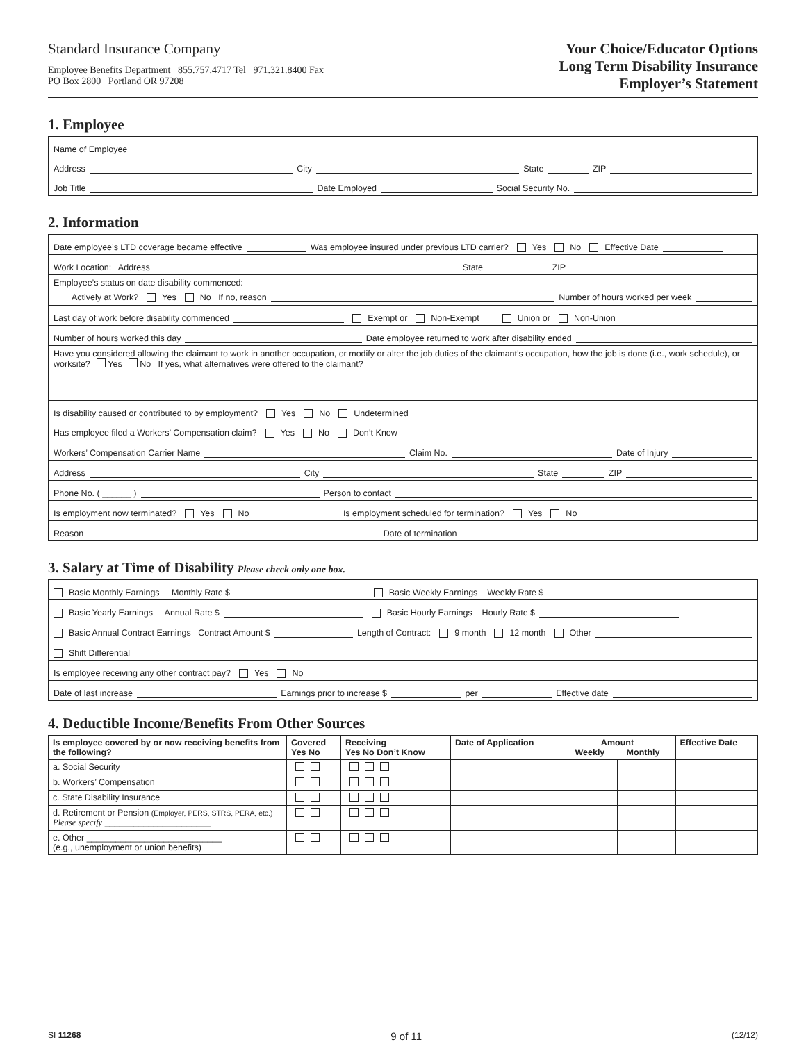Standard Insurance Company
Employee Benefits Department 855.757.4717 Tel 971.321.8400 Fax
PO Box 2800 Portland OR 97208
Your Choice/Educator Options
Long Term Disability Insurance
Employer’s Statement
1. Employee
Name of Employee
Address City State ZIP
Job Title Date Employed Social Security No.
2. Information
Date employee’s LTD coverage became effective Was employee insured under previous LTD carrier? Yes No Effective Date
Work Location: Address State ZIP
Employee’s status on date disability commenced:
Actively at Work? Yes No If no, reason Number of hours worked per week
Last day of work before disability commenced Exempt or Non-Exempt Union or Non-Union
Number of hours worked this day Date employee returned to work after disability ended
Have you considered allowing the claimant to work in another occupation, or modify or alter the job duties of the claimant’s occupation, how the job is done (i.e., work schedule), or worksite? Yes No If yes, what alternatives were offered to the claimant?
Is disability caused or contributed to by employment? Yes No Undetermined
Has employee filed a Workers’ Compensation claim? Yes No Don’t Know
Workers’ Compensation Carrier Name Claim No. Date of Injury
Address City State ZIP
Phone No. ( ______ ) Person to contact
Is employment now terminated? Yes No Is employment scheduled for termination? Yes No
Reason Date of termination
3. Salary at Time of Disability Please check only one box.
Basic Monthly Earnings Monthly Rate $ Basic Weekly Earnings Weekly Rate $
Basic Yearly Earnings Annual Rate $ Basic Hourly Earnings Hourly Rate $
Basic Annual Contract Earnings Contract Amount $ Length of Contract: 9 month 12 month Other
Shift Differential
Is employee receiving any other contract pay? Yes No
Date of last increase Earnings prior to increase $ per Effective date
4. Deductible Income/Benefits From Other Sources
| Is employee covered by or now receiving benefits from the following? | Covered Yes No | Receiving Yes No Don’t Know | Date of Application | Amount Weekly Monthly | | Effective Date |
| --- | --- | --- | --- | --- | --- | --- |
| a. Social Security | | | | | | |
| b. Workers’ Compensation | | | | | | |
| c. State Disability Insurance | | | | | | |
| d. Retirement or Pension (Employer, PERS, STRS, PERA, etc.) Please specify ______________________ | | | | | | |
| e. Other ____________________________ (e.g., unemployment or union benefits) | | | | | | |
SI 11268 9 of 11 (12/12)